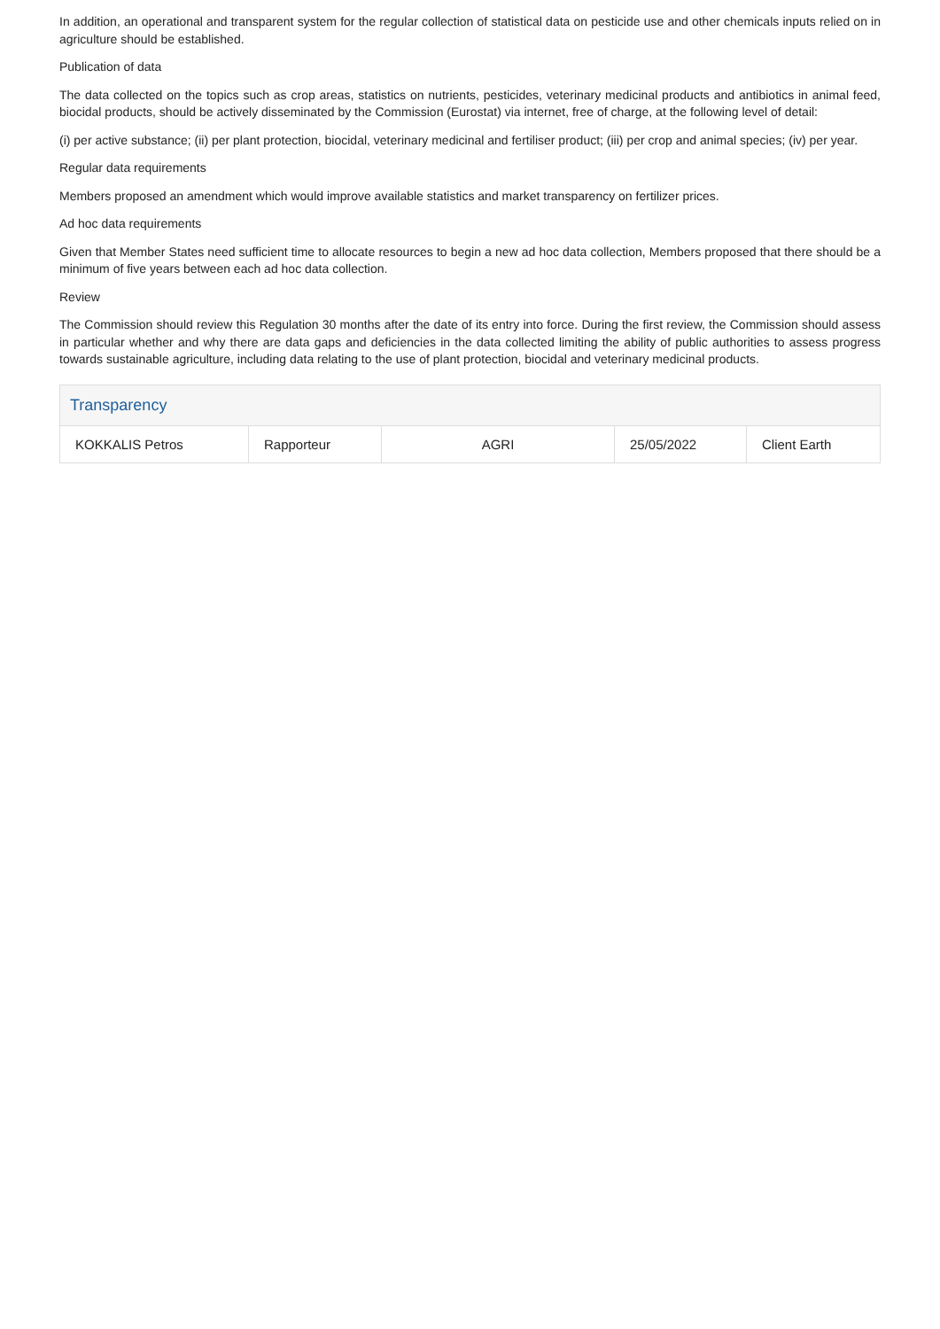In addition, an operational and transparent system for the regular collection of statistical data on pesticide use and other chemicals inputs relied on in agriculture should be established.
Publication of data
The data collected on the topics such as crop areas, statistics on nutrients, pesticides, veterinary medicinal products and antibiotics in animal feed, biocidal products, should be actively disseminated by the Commission (Eurostat) via internet, free of charge, at the following level of detail:
(i) per active substance; (ii) per plant protection, biocidal, veterinary medicinal and fertiliser product; (iii) per crop and animal species; (iv) per year.
Regular data requirements
Members proposed an amendment which would improve available statistics and market transparency on fertilizer prices.
Ad hoc data requirements
Given that Member States need sufficient time to allocate resources to begin a new ad hoc data collection, Members proposed that there should be a minimum of five years between each ad hoc data collection.
Review
The Commission should review this Regulation 30 months after the date of its entry into force. During the first review, the Commission should assess in particular whether and why there are data gaps and deficiencies in the data collected limiting the ability of public authorities to assess progress towards sustainable agriculture, including data relating to the use of plant protection, biocidal and veterinary medicinal products.
Transparency
| KOKKALIS Petros | Rapporteur | AGRI | 25/05/2022 | Client Earth |